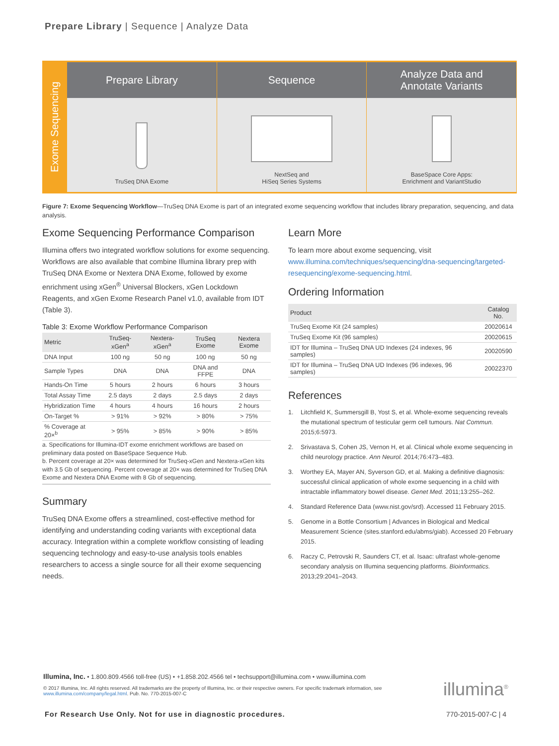Prepare Library | Sequence | Analyze Data
Exome Sequencing
Prepare Library
TruSeq DNA Exome
Sequence
NextSeq and
HiSeq Series Systems
Analyze Data and
Annotate Variants
BaseSpace Core Apps:
Enrichment and VariantStudio
Figure 7: Exome Sequencing Workflow—TruSeq DNA Exome is part of an integrated exome sequencing workflow that includes library preparation, sequencing, and data analysis.
Exome Sequencing Performance Comparison
Illumina offers two integrated workflow solutions for exome sequencing. Workflows are also available that combine Illumina library prep with TruSeq DNA Exome or Nextera DNA Exome, followed by exome enrichment using xGen<sup>®</sup> Universal Blockers, xGen Lockdown Reagents, and xGen Exome Research Panel v1.0, available from IDT (Table 3).
Table 3: Exome Workflow Performance Comparison
| Metric | TruSeq-xGen<sup>a</sup> | Nextera-xGen<sup>a</sup> | TruSeq Exome | Nextera Exome |
| --- | --- | --- | --- | --- |
| DNA Input | 100 ng | 50 ng | 100 ng | 50 ng |
| Sample Types | DNA | DNA | DNA and FFPE | DNA |
| Hands-On Time | 5 hours | 2 hours | 6 hours | 3 hours |
| Total Assay Time | 2.5 days | 2 days | 2.5 days | 2 days |
| Hybridization Time | 4 hours | 4 hours | 16 hours | 2 hours |
| On-Target % | > 91% | > 92% | > 80% | > 75% |
| % Coverage at 20×<sup>b</sup> | > 95% | > 85% | > 90% | > 85% |
a. Specifications for Illumina-IDT exome enrichment workflows are based on preliminary data posted on BaseSpace Sequence Hub.
b. Percent coverage at 20× was determined for TruSeq-xGen and Nextera-xGen kits with 3.5 Gb of sequencing. Percent coverage at 20× was determined for TruSeq DNA Exome and Nextera DNA Exome with 8 Gb of sequencing.
Summary
TruSeq DNA Exome offers a streamlined, cost-effective method for identifying and understanding coding variants with exceptional data accuracy. Integration within a complete workflow consisting of leading sequencing technology and easy-to-use analysis tools enables researchers to access a single source for all their exome sequencing needs.
Learn More
To learn more about exome sequencing, visit www.illumina.com/techniques/sequencing/dna-sequencing/targeted-resequencing/exome-sequencing.html.
Ordering Information
| Product | Catalog No. |
| --- | --- |
| TruSeq Exome Kit (24 samples) | 20020614 |
| TruSeq Exome Kit (96 samples) | 20020615 |
| IDT for Illumina – TruSeq DNA UD Indexes (24 indexes, 96 samples) | 20020590 |
| IDT for Illumina – TruSeq DNA UD Indexes (96 indexes, 96 samples) | 20022370 |
References
1. Litchfield K, Summersgill B, Yost S, et al. Whole-exome sequencing reveals the mutational spectrum of testicular germ cell tumours. Nat Commun. 2015;6:5973.
2. Srivastava S, Cohen JS, Vernon H, et al. Clinical whole exome sequencing in child neurology practice. Ann Neurol. 2014;76:473–483.
3. Worthey EA, Mayer AN, Syverson GD, et al. Making a definitive diagnosis: successful clinical application of whole exome sequencing in a child with intractable inflammatory bowel disease. Genet Med. 2011;13:255–262.
4. Standard Reference Data (www.nist.gov/srd). Accessed 11 February 2015.
5. Genome in a Bottle Consortium | Advances in Biological and Medical Measurement Science (sites.stanford.edu/abms/giab). Accessed 20 February 2015.
6. Raczy C, Petrovski R, Saunders CT, et al. Isaac: ultrafast whole-genome secondary analysis on Illumina sequencing platforms. Bioinformatics. 2013;29:2041–2043.
Illumina, Inc. • 1.800.809.4566 toll-free (US) • +1.858.202.4566 tel • techsupport@illumina.com • www.illumina.com
© 2017 Illumina, Inc. All rights reserved. All trademarks are the property of Illumina, Inc. or their respective owners. For specific trademark information, see www.illumina.com/company/legal.html. Pub. No. 770-2015-007-C
illumina<sup>®</sup>
For Research Use Only. Not for use in diagnostic procedures.
770-2015-007-C | 4